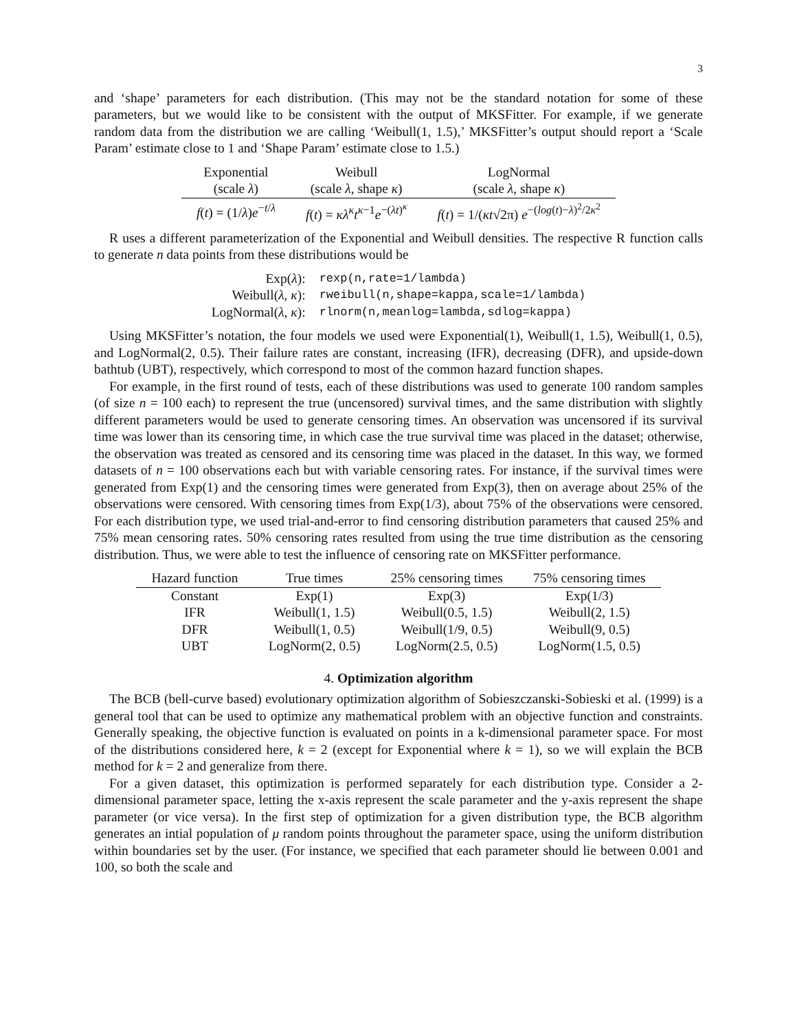3
and ‘shape’ parameters for each distribution. (This may not be the standard notation for some of these parameters, but we would like to be consistent with the output of MKSFitter. For example, if we generate random data from the distribution we are calling ‘Weibull(1, 1.5),’ MKSFitter’s output should report a ‘Scale Param’ estimate close to 1 and ‘Shape Param’ estimate close to 1.5.)
| Exponential | Weibull | LogNormal |
| --- | --- | --- |
| (scale λ ) | (scale λ , shape κ ) | (scale λ , shape κ ) |
| f ( t ) = (1/ λ ) e<sup>−t/λ</sup> | f ( t ) = κλ<sup>κ</sup> t<sup>κ−1</sup> e<sup>−(λt)<sup>κ</sup></sup> | f ( t ) = 1/( κt √2π) e<sup>−(log(t)−λ)<sup>2</sup>/2κ<sup>2</sup></sup> |
R uses a different parameterization of the Exponential and Weibull densities. The respective R function calls to generate n data points from these distributions would be
| Exp( λ ): | rexp(n,rate=1/lambda) |
| Weibull( λ , κ ): | rweibull(n,shape=kappa,scale=1/lambda) |
| LogNormal( λ , κ ): | rlnorm(n,meanlog=lambda,sdlog=kappa) |
Using MKSFitter’s notation, the four models we used were Exponential(1), Weibull(1, 1.5), Weibull(1, 0.5), and LogNormal(2, 0.5). Their failure rates are constant, increasing (IFR), decreasing (DFR), and upside-down bathtub (UBT), respectively, which correspond to most of the common hazard function shapes.
For example, in the first round of tests, each of these distributions was used to generate 100 random samples (of size n = 100 each) to represent the true (uncensored) survival times, and the same distribution with slightly different parameters would be used to generate censoring times. An observation was uncensored if its survival time was lower than its censoring time, in which case the true survival time was placed in the dataset; otherwise, the observation was treated as censored and its censoring time was placed in the dataset. In this way, we formed datasets of n = 100 observations each but with variable censoring rates. For instance, if the survival times were generated from Exp(1) and the censoring times were generated from Exp(3), then on average about 25% of the observations were censored. With censoring times from Exp(1/3), about 75% of the observations were censored. For each distribution type, we used trial-and-error to find censoring distribution parameters that caused 25% and 75% mean censoring rates. 50% censoring rates resulted from using the true time distribution as the censoring distribution. Thus, we were able to test the influence of censoring rate on MKSFitter performance.
| Hazard function | True times | 25% censoring times | 75% censoring times |
| --- | --- | --- | --- |
| Constant | Exp(1) | Exp(3) | Exp(1/3) |
| IFR | Weibull(1, 1.5) | Weibull(0.5, 1.5) | Weibull(2, 1.5) |
| DFR | Weibull(1, 0.5) | Weibull(1/9, 0.5) | Weibull(9, 0.5) |
| UBT | LogNorm(2, 0.5) | LogNorm(2.5, 0.5) | LogNorm(1.5, 0.5) |
4. Optimization algorithm
The BCB (bell-curve based) evolutionary optimization algorithm of Sobieszczanski-Sobieski et al. (1999) is a general tool that can be used to optimize any mathematical problem with an objective function and constraints. Generally speaking, the objective function is evaluated on points in a k-dimensional parameter space. For most of the distributions considered here, k = 2 (except for Exponential where k = 1), so we will explain the BCB method for k = 2 and generalize from there.
For a given dataset, this optimization is performed separately for each distribution type. Consider a 2-dimensional parameter space, letting the x-axis represent the scale parameter and the y-axis represent the shape parameter (or vice versa). In the first step of optimization for a given distribution type, the BCB algorithm generates an intial population of μ random points throughout the parameter space, using the uniform distribution within boundaries set by the user. (For instance, we specified that each parameter should lie between 0.001 and 100, so both the scale and